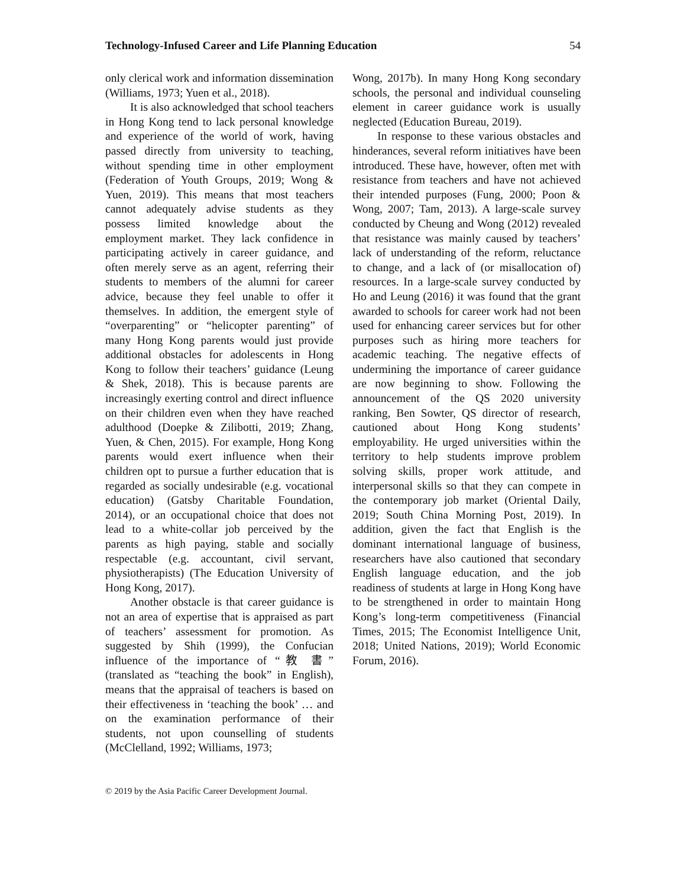Technology-Infused Career and Life Planning Education 54
only clerical work and information dissemination (Williams, 1973; Yuen et al., 2018).
It is also acknowledged that school teachers in Hong Kong tend to lack personal knowledge and experience of the world of work, having passed directly from university to teaching, without spending time in other employment (Federation of Youth Groups, 2019; Wong & Yuen, 2019). This means that most teachers cannot adequately advise students as they possess limited knowledge about the employment market. They lack confidence in participating actively in career guidance, and often merely serve as an agent, referring their students to members of the alumni for career advice, because they feel unable to offer it themselves. In addition, the emergent style of “overparenting” or “helicopter parenting” of many Hong Kong parents would just provide additional obstacles for adolescents in Hong Kong to follow their teachers’ guidance (Leung & Shek, 2018). This is because parents are increasingly exerting control and direct influence on their children even when they have reached adulthood (Doepke & Zilibotti, 2019; Zhang, Yuen, & Chen, 2015). For example, Hong Kong parents would exert influence when their children opt to pursue a further education that is regarded as socially undesirable (e.g. vocational education) (Gatsby Charitable Foundation, 2014), or an occupational choice that does not lead to a white-collar job perceived by the parents as high paying, stable and socially respectable (e.g. accountant, civil servant, physiotherapists) (The Education University of Hong Kong, 2017).
Another obstacle is that career guidance is not an area of expertise that is appraised as part of teachers’ assessment for promotion. As suggested by Shih (1999), the Confucian influence of the importance of “教 書” (translated as “teaching the book” in English), means that the appraisal of teachers is based on their effectiveness in ‘teaching the book’ … and on the examination performance of their students, not upon counselling of students (McClelland, 1992; Williams, 1973;
Wong, 2017b). In many Hong Kong secondary schools, the personal and individual counseling element in career guidance work is usually neglected (Education Bureau, 2019).
In response to these various obstacles and hinderances, several reform initiatives have been introduced. These have, however, often met with resistance from teachers and have not achieved their intended purposes (Fung, 2000; Poon & Wong, 2007; Tam, 2013). A large-scale survey conducted by Cheung and Wong (2012) revealed that resistance was mainly caused by teachers’ lack of understanding of the reform, reluctance to change, and a lack of (or misallocation of) resources. In a large-scale survey conducted by Ho and Leung (2016) it was found that the grant awarded to schools for career work had not been used for enhancing career services but for other purposes such as hiring more teachers for academic teaching. The negative effects of undermining the importance of career guidance are now beginning to show. Following the announcement of the QS 2020 university ranking, Ben Sowter, QS director of research, cautioned about Hong Kong students’ employability. He urged universities within the territory to help students improve problem solving skills, proper work attitude, and interpersonal skills so that they can compete in the contemporary job market (Oriental Daily, 2019; South China Morning Post, 2019). In addition, given the fact that English is the dominant international language of business, researchers have also cautioned that secondary English language education, and the job readiness of students at large in Hong Kong have to be strengthened in order to maintain Hong Kong’s long-term competitiveness (Financial Times, 2015; The Economist Intelligence Unit, 2018; United Nations, 2019); World Economic Forum, 2016).
© 2019 by the Asia Pacific Career Development Journal.